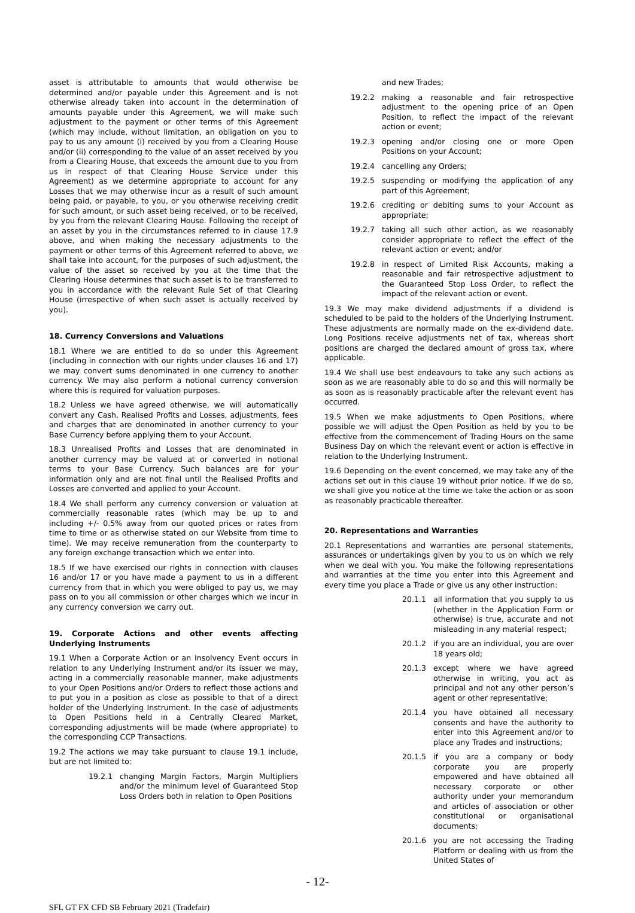asset is attributable to amounts that would otherwise be determined and/or payable under this Agreement and is not otherwise already taken into account in the determination of amounts payable under this Agreement, we will make such adjustment to the payment or other terms of this Agreement (which may include, without limitation, an obligation on you to pay to us any amount (i) received by you from a Clearing House and/or (ii) corresponding to the value of an asset received by you from a Clearing House, that exceeds the amount due to you from us in respect of that Clearing House Service under this Agreement) as we determine appropriate to account for any Losses that we may otherwise incur as a result of such amount being paid, or payable, to you, or you otherwise receiving credit for such amount, or such asset being received, or to be received, by you from the relevant Clearing House. Following the receipt of an asset by you in the circumstances referred to in clause 17.9 above, and when making the necessary adjustments to the payment or other terms of this Agreement referred to above, we shall take into account, for the purposes of such adjustment, the value of the asset so received by you at the time that the Clearing House determines that such asset is to be transferred to you in accordance with the relevant Rule Set of that Clearing House (irrespective of when such asset is actually received by you).
18. Currency Conversions and Valuations
18.1 Where we are entitled to do so under this Agreement (including in connection with our rights under clauses 16 and 17) we may convert sums denominated in one currency to another currency. We may also perform a notional currency conversion where this is required for valuation purposes.
18.2 Unless we have agreed otherwise, we will automatically convert any Cash, Realised Profits and Losses, adjustments, fees and charges that are denominated in another currency to your Base Currency before applying them to your Account.
18.3 Unrealised Profits and Losses that are denominated in another currency may be valued at or converted in notional terms to your Base Currency. Such balances are for your information only and are not final until the Realised Profits and Losses are converted and applied to your Account.
18.4 We shall perform any currency conversion or valuation at commercially reasonable rates (which may be up to and including +/- 0.5% away from our quoted prices or rates from time to time or as otherwise stated on our Website from time to time). We may receive remuneration from the counterparty to any foreign exchange transaction which we enter into.
18.5 If we have exercised our rights in connection with clauses 16 and/or 17 or you have made a payment to us in a different currency from that in which you were obliged to pay us, we may pass on to you all commission or other charges which we incur in any currency conversion we carry out.
19. Corporate Actions and other events affecting Underlying Instruments
19.1 When a Corporate Action or an Insolvency Event occurs in relation to any Underlying Instrument and/or its issuer we may, acting in a commercially reasonable manner, make adjustments to your Open Positions and/or Orders to reflect those actions and to put you in a position as close as possible to that of a direct holder of the Underlying Instrument. In the case of adjustments to Open Positions held in a Centrally Cleared Market, corresponding adjustments will be made (where appropriate) to the corresponding CCP Transactions.
19.2 The actions we may take pursuant to clause 19.1 include, but are not limited to:
19.2.1 changing Margin Factors, Margin Multipliers and/or the minimum level of Guaranteed Stop Loss Orders both in relation to Open Positions
and new Trades;
19.2.2 making a reasonable and fair retrospective adjustment to the opening price of an Open Position, to reflect the impact of the relevant action or event;
19.2.3 opening and/or closing one or more Open Positions on your Account;
19.2.4 cancelling any Orders;
19.2.5 suspending or modifying the application of any part of this Agreement;
19.2.6 crediting or debiting sums to your Account as appropriate;
19.2.7 taking all such other action, as we reasonably consider appropriate to reflect the effect of the relevant action or event; and/or
19.2.8 in respect of Limited Risk Accounts, making a reasonable and fair retrospective adjustment to the Guaranteed Stop Loss Order, to reflect the impact of the relevant action or event.
19.3 We may make dividend adjustments if a dividend is scheduled to be paid to the holders of the Underlying Instrument. These adjustments are normally made on the ex-dividend date. Long Positions receive adjustments net of tax, whereas short positions are charged the declared amount of gross tax, where applicable.
19.4 We shall use best endeavours to take any such actions as soon as we are reasonably able to do so and this will normally be as soon as is reasonably practicable after the relevant event has occurred.
19.5 When we make adjustments to Open Positions, where possible we will adjust the Open Position as held by you to be effective from the commencement of Trading Hours on the same Business Day on which the relevant event or action is effective in relation to the Underlying Instrument.
19.6 Depending on the event concerned, we may take any of the actions set out in this clause 19 without prior notice. If we do so, we shall give you notice at the time we take the action or as soon as reasonably practicable thereafter.
20. Representations and Warranties
20.1 Representations and warranties are personal statements, assurances or undertakings given by you to us on which we rely when we deal with you. You make the following representations and warranties at the time you enter into this Agreement and every time you place a Trade or give us any other instruction:
20.1.1 all information that you supply to us (whether in the Application Form or otherwise) is true, accurate and not misleading in any material respect;
20.1.2 if you are an individual, you are over 18 years old;
20.1.3 except where we have agreed otherwise in writing, you act as principal and not any other person’s agent or other representative;
20.1.4 you have obtained all necessary consents and have the authority to enter into this Agreement and/or to place any Trades and instructions;
20.1.5 if you are a company or body corporate you are properly empowered and have obtained all necessary corporate or other authority under your memorandum and articles of association or other constitutional or organisational documents;
20.1.6 you are not accessing the Trading Platform or dealing with us from the United States of
- 12-
SFL GT FX CFD SB February 2021 (Tradefair)